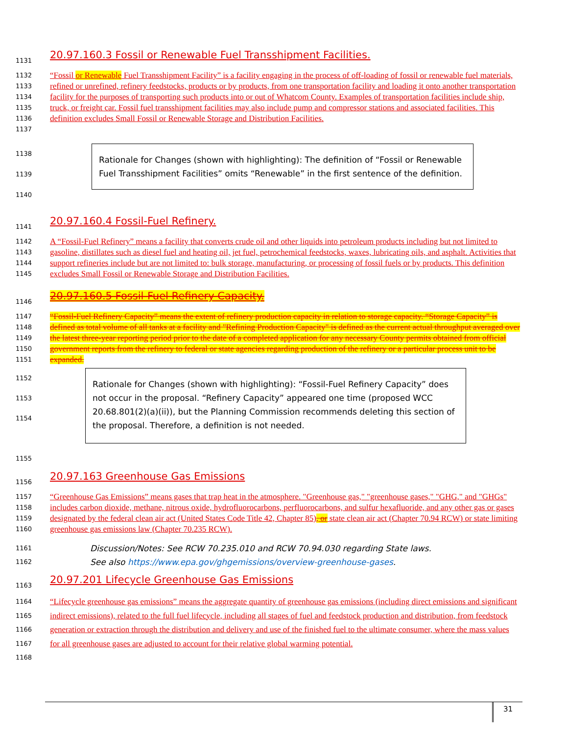1131
20.97.160.3 Fossil or Renewable Fuel Transshipment Facilities.
1132
1133
1134
1135
1136
1137
“Fossil or Renewable Fuel Transshipment Facility” is a facility engaging in the process of off-loading of fossil or renewable fuel materials, refined or unrefined, refinery feedstocks, products or by products, from one transportation facility and loading it onto another transportation facility for the purposes of transporting such products into or out of Whatcom County. Examples of transportation facilities include ship, truck, or freight car. Fossil fuel transshipment facilities may also include pump and compressor stations and associated facilities. This definition excludes Small Fossil or Renewable Storage and Distribution Facilities.
1138
1139
1140
Rationale for Changes (shown with highlighting): The definition of “Fossil or Renewable Fuel Transshipment Facilities” omits “Renewable” in the first sentence of the definition.
1141
20.97.160.4 Fossil-Fuel Refinery.
1142
1143
1144
1145
A “Fossil-Fuel Refinery” means a facility that converts crude oil and other liquids into petroleum products including but not limited to gasoline, distillates such as diesel fuel and heating oil, jet fuel, petrochemical feedstocks, waxes, lubricating oils, and asphalt. Activities that support refineries include but are not limited to: bulk storage, manufacturing, or processing of fossil fuels or by products. This definition excludes Small Fossil or Renewable Storage and Distribution Facilities.
1146
20.97.160.5 Fossil-Fuel Refinery Capacity.
1147
1148
1149
1150
1151
“Fossil-Fuel Refinery Capacity” means the extent of refinery production capacity in relation to storage capacity. “Storage Capacity” is defined as total volume of all tanks at a facility and "Refining Production Capacity" is defined as the current actual throughput averaged over the latest three-year reporting period prior to the date of a completed application for any necessary County permits obtained from official government reports from the refinery to federal or state agencies regarding production of the refinery or a particular process unit to be expanded.
1152
1153
1154
1155
Rationale for Changes (shown with highlighting): “Fossil-Fuel Refinery Capacity” does not occur in the proposal. “Refinery Capacity” appeared one time (proposed WCC 20.68.801(2)(a)(ii)), but the Planning Commission recommends deleting this section of the proposal. Therefore, a definition is not needed.
1156
20.97.163 Greenhouse Gas Emissions
1157
1158
1159
1160
“Greenhouse Gas Emissions” means gases that trap heat in the atmosphere. "Greenhouse gas," "greenhouse gases," "GHG," and "GHGs" includes carbon dioxide, methane, nitrous oxide, hydrofluorocarbons, perfluorocarbons, and sulfur hexafluoride, and any other gas or gases designated by the federal clean air act (United States Code Title 42, Chapter 85), or state clean air act (Chapter 70.94 RCW) or state limiting greenhouse gas emissions law (Chapter 70.235 RCW).
1161
1162
Discussion/Notes: See RCW 70.235.010 and RCW 70.94.030 regarding State laws.
See also https://www.epa.gov/ghgemissions/overview-greenhouse-gases.
1163
20.97.201 Lifecycle Greenhouse Gas Emissions
1164
1165
1166
1167
1168
“Lifecycle greenhouse gas emissions” means the aggregate quantity of greenhouse gas emissions (including direct emissions and significant indirect emissions), related to the full fuel lifecycle, including all stages of fuel and feedstock production and distribution, from feedstock generation or extraction through the distribution and delivery and use of the finished fuel to the ultimate consumer, where the mass values for all greenhouse gases are adjusted to account for their relative global warming potential.
31